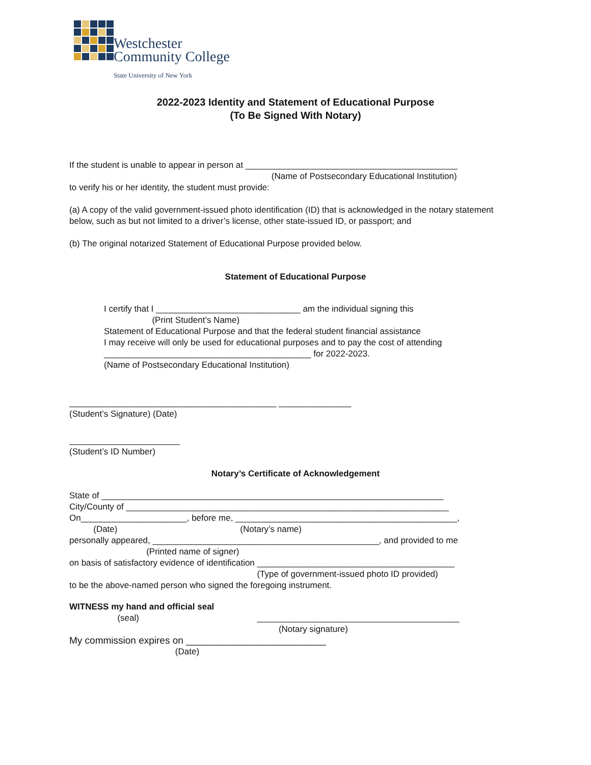Westchester
Community College
State University of New York
2022-2023 Identity and Statement of Educational Purpose
(To Be Signed With Notary)
If the student is unable to appear in person at ____________________________________________
(Name of Postsecondary Educational Institution)
to verify his or her identity, the student must provide:
(a) A copy of the valid government-issued photo identification (ID) that is acknowledged in the notary statement below, such as but not limited to a driver’s license, other state-issued ID, or passport; and
(b) The original notarized Statement of Educational Purpose provided below.
Statement of Educational Purpose
I certify that I ______________________________ am the individual signing this
(Print Student’s Name)
Statement of Educational Purpose and that the federal student financial assistance
I may receive will only be used for educational purposes and to pay the cost of attending
___________________________________________ for 2022-2023.
(Name of Postsecondary Educational Institution)
___________________________________________ _______________
(Student’s Signature) (Date)
_______________________
(Student’s ID Number)
Notary’s Certificate of Acknowledgement
State of _______________________________________________________________________
City/County of ___________________________________________________________________
On______________________, before me, ______________________________________________,
(Date) (Notary’s name)
personally appeared, _______________________________________________, and provided to me
(Printed name of signer)
on basis of satisfactory evidence of identification _________________________________________
(Type of government-issued photo ID provided)
to be the above-named person who signed the foregoing instrument.
WITNESS my hand and official seal
(seal) __________________________________________
(Notary signature)
My commission expires on __________________________
(Date)